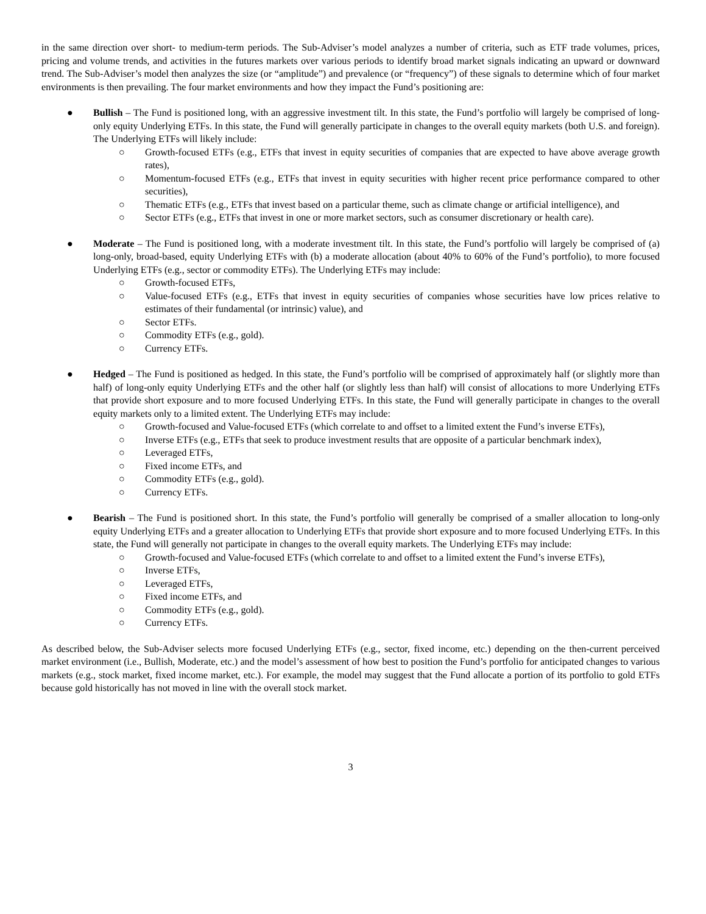in the same direction over short- to medium-term periods. The Sub-Adviser’s model analyzes a number of criteria, such as ETF trade volumes, prices, pricing and volume trends, and activities in the futures markets over various periods to identify broad market signals indicating an upward or downward trend. The Sub-Adviser’s model then analyzes the size (or “amplitude”) and prevalence (or “frequency”) of these signals to determine which of four market environments is then prevailing. The four market environments and how they impact the Fund’s positioning are:
● Bullish – The Fund is positioned long, with an aggressive investment tilt. In this state, the Fund’s portfolio will largely be comprised of long-only equity Underlying ETFs. In this state, the Fund will generally participate in changes to the overall equity markets (both U.S. and foreign). The Underlying ETFs will likely include:
○ Growth-focused ETFs (e.g., ETFs that invest in equity securities of companies that are expected to have above average growth rates),
○ Momentum-focused ETFs (e.g., ETFs that invest in equity securities with higher recent price performance compared to other securities),
○ Thematic ETFs (e.g., ETFs that invest based on a particular theme, such as climate change or artificial intelligence), and
○ Sector ETFs (e.g., ETFs that invest in one or more market sectors, such as consumer discretionary or health care).
● Moderate – The Fund is positioned long, with a moderate investment tilt. In this state, the Fund’s portfolio will largely be comprised of (a) long-only, broad-based, equity Underlying ETFs with (b) a moderate allocation (about 40% to 60% of the Fund’s portfolio), to more focused Underlying ETFs (e.g., sector or commodity ETFs). The Underlying ETFs may include:
○ Growth-focused ETFs,
○ Value-focused ETFs (e.g., ETFs that invest in equity securities of companies whose securities have low prices relative to estimates of their fundamental (or intrinsic) value), and
○ Sector ETFs.
○ Commodity ETFs (e.g., gold).
○ Currency ETFs.
● Hedged – The Fund is positioned as hedged. In this state, the Fund’s portfolio will be comprised of approximately half (or slightly more than half) of long-only equity Underlying ETFs and the other half (or slightly less than half) will consist of allocations to more Underlying ETFs that provide short exposure and to more focused Underlying ETFs. In this state, the Fund will generally participate in changes to the overall equity markets only to a limited extent. The Underlying ETFs may include:
○ Growth-focused and Value-focused ETFs (which correlate to and offset to a limited extent the Fund’s inverse ETFs),
○ Inverse ETFs (e.g., ETFs that seek to produce investment results that are opposite of a particular benchmark index),
○ Leveraged ETFs,
○ Fixed income ETFs, and
○ Commodity ETFs (e.g., gold).
○ Currency ETFs.
● Bearish – The Fund is positioned short. In this state, the Fund’s portfolio will generally be comprised of a smaller allocation to long-only equity Underlying ETFs and a greater allocation to Underlying ETFs that provide short exposure and to more focused Underlying ETFs. In this state, the Fund will generally not participate in changes to the overall equity markets. The Underlying ETFs may include:
○ Growth-focused and Value-focused ETFs (which correlate to and offset to a limited extent the Fund’s inverse ETFs),
○ Inverse ETFs,
○ Leveraged ETFs,
○ Fixed income ETFs, and
○ Commodity ETFs (e.g., gold).
○ Currency ETFs.
As described below, the Sub-Adviser selects more focused Underlying ETFs (e.g., sector, fixed income, etc.) depending on the then-current perceived market environment (i.e., Bullish, Moderate, etc.) and the model’s assessment of how best to position the Fund’s portfolio for anticipated changes to various markets (e.g., stock market, fixed income market, etc.). For example, the model may suggest that the Fund allocate a portion of its portfolio to gold ETFs because gold historically has not moved in line with the overall stock market.
3